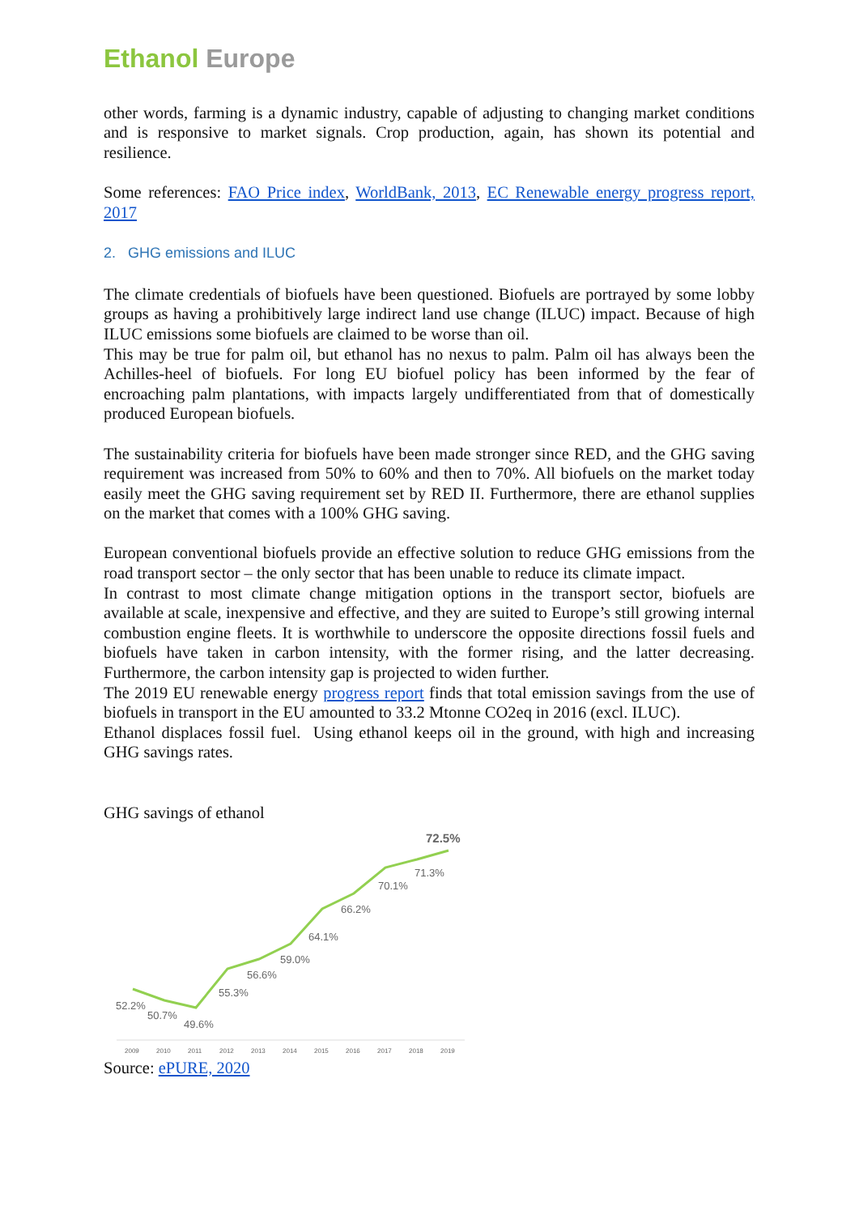Ethanol Europe
other words, farming is a dynamic industry, capable of adjusting to changing market conditions and is responsive to market signals. Crop production, again, has shown its potential and resilience.
Some references: FAO Price index, WorldBank, 2013, EC Renewable energy progress report, 2017
2. GHG emissions and ILUC
The climate credentials of biofuels have been questioned. Biofuels are portrayed by some lobby groups as having a prohibitively large indirect land use change (ILUC) impact. Because of high ILUC emissions some biofuels are claimed to be worse than oil.
This may be true for palm oil, but ethanol has no nexus to palm. Palm oil has always been the Achilles-heel of biofuels. For long EU biofuel policy has been informed by the fear of encroaching palm plantations, with impacts largely undifferentiated from that of domestically produced European biofuels.
The sustainability criteria for biofuels have been made stronger since RED, and the GHG saving requirement was increased from 50% to 60% and then to 70%. All biofuels on the market today easily meet the GHG saving requirement set by RED II. Furthermore, there are ethanol supplies on the market that comes with a 100% GHG saving.
European conventional biofuels provide an effective solution to reduce GHG emissions from the road transport sector – the only sector that has been unable to reduce its climate impact.
In contrast to most climate change mitigation options in the transport sector, biofuels are available at scale, inexpensive and effective, and they are suited to Europe’s still growing internal combustion engine fleets. It is worthwhile to underscore the opposite directions fossil fuels and biofuels have taken in carbon intensity, with the former rising, and the latter decreasing. Furthermore, the carbon intensity gap is projected to widen further.
The 2019 EU renewable energy progress report finds that total emission savings from the use of biofuels in transport in the EU amounted to 33.2 Mtonne CO2eq in 2016 (excl. ILUC).
Ethanol displaces fossil fuel. Using ethanol keeps oil in the ground, with high and increasing GHG savings rates.
GHG savings of ethanol
52.2%
50.7%
49.6%
55.3%
56.6%
59.0%
64.1%
66.2%
70.1%
71.3%
72.5%
2009
2010
2011
2012
2013
2014
2015
2016
2017
2018
2019
Source: ePURE, 2020